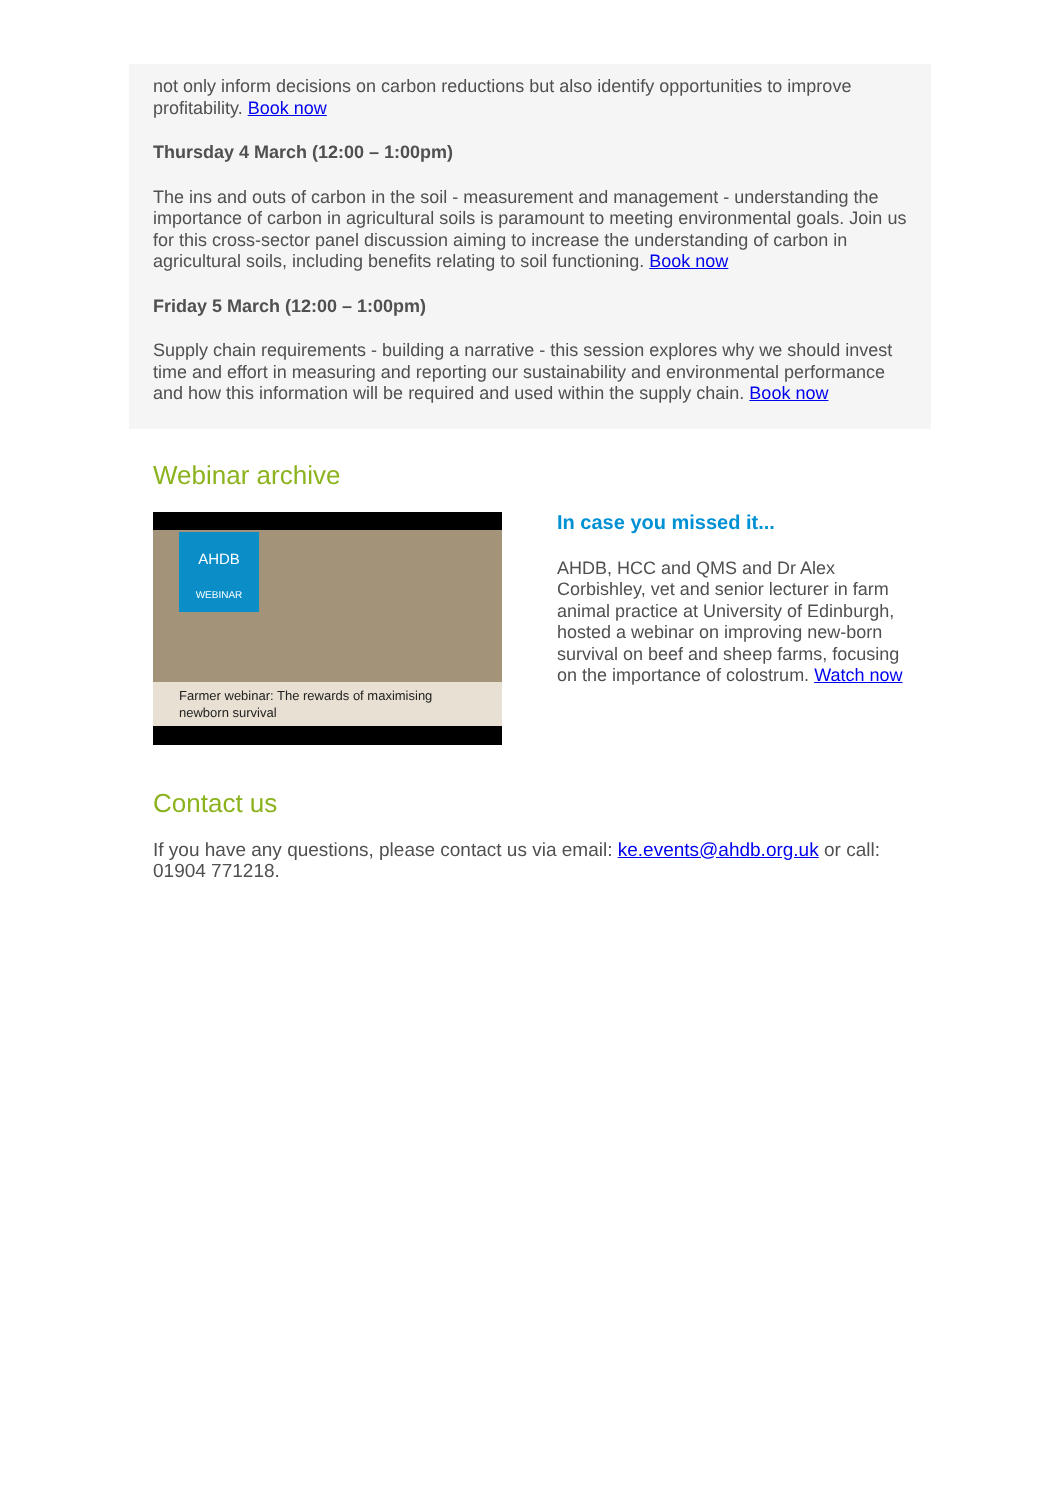not only inform decisions on carbon reductions but also identify opportunities to improve profitability. Book now
Thursday 4 March (12:00 – 1:00pm)
The ins and outs of carbon in the soil - measurement and management - understanding the importance of carbon in agricultural soils is paramount to meeting environmental goals. Join us for this cross-sector panel discussion aiming to increase the understanding of carbon in agricultural soils, including benefits relating to soil functioning. Book now
Friday 5 March (12:00 – 1:00pm)
Supply chain requirements - building a narrative - this session explores why we should invest time and effort in measuring and reporting our sustainability and environmental performance and how this information will be required and used within the supply chain. Book now
Webinar archive
AHDB
WEBINAR
Farmer webinar: The rewards of maximising newborn survival
In case you missed it...
AHDB, HCC and QMS and Dr Alex Corbishley, vet and senior lecturer in farm animal practice at University of Edinburgh, hosted a webinar on improving new-born survival on beef and sheep farms, focusing on the importance of colostrum. Watch now
Contact us
If you have any questions, please contact us via email: ke.events@ahdb.org.uk or call: 01904 771218.